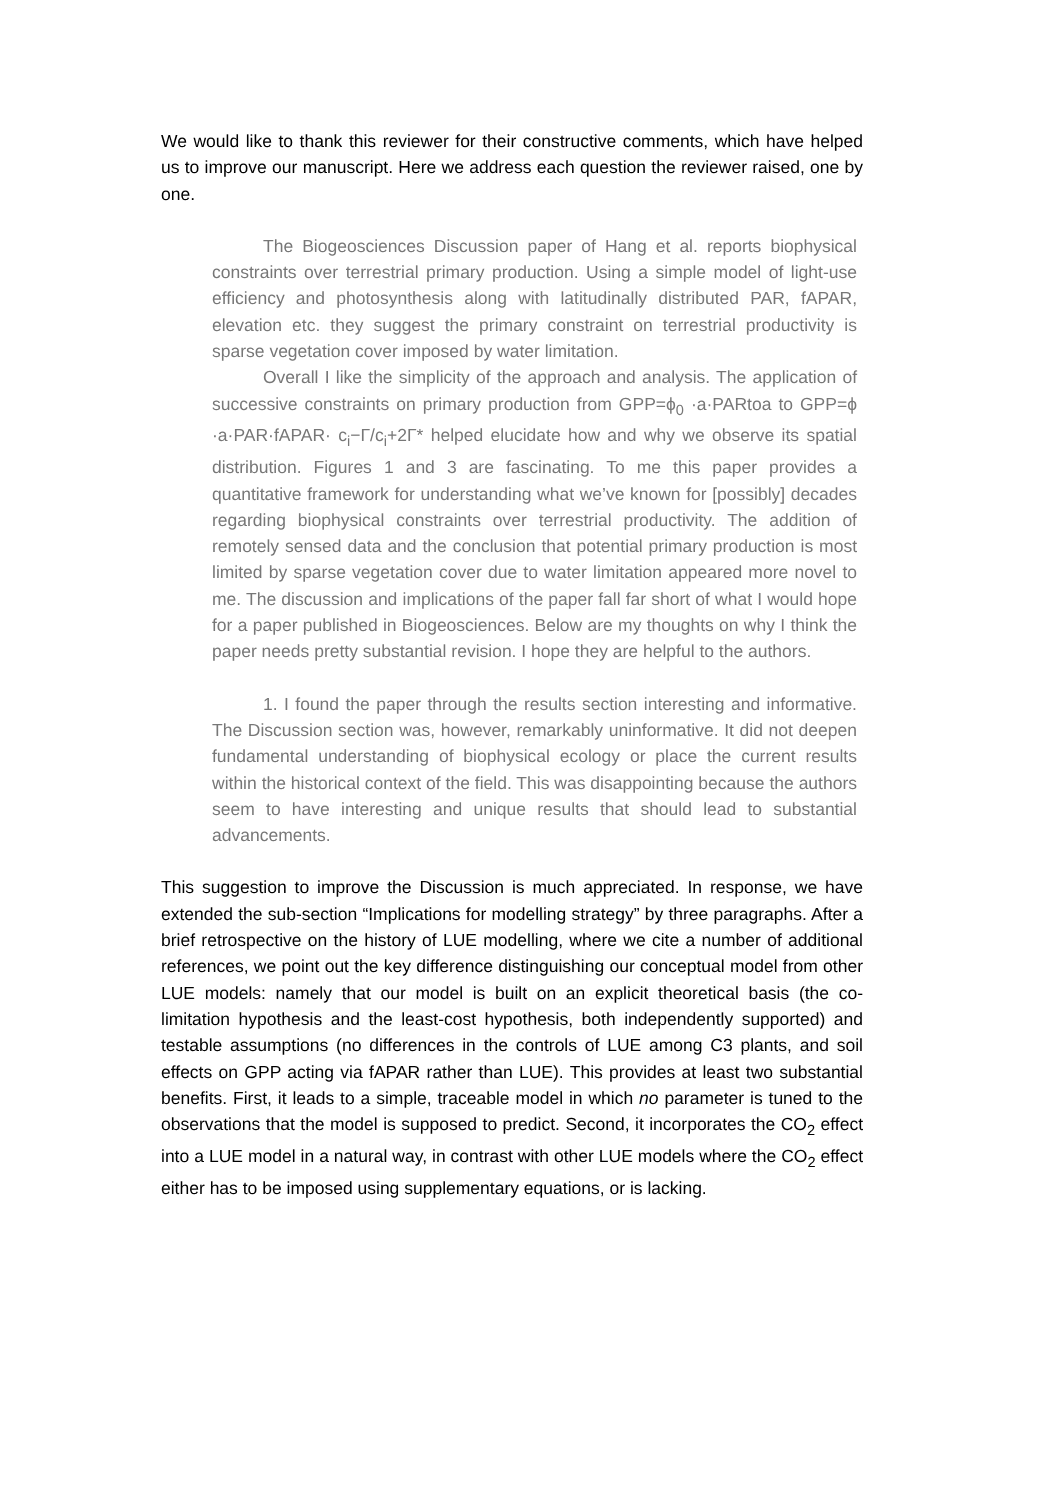We would like to thank this reviewer for their constructive comments, which have helped us to improve our manuscript. Here we address each question the reviewer raised, one by one.
The Biogeosciences Discussion paper of Hang et al. reports biophysical constraints over terrestrial primary production. Using a simple model of light-use efficiency and photosynthesis along with latitudinally distributed PAR, fAPAR, elevation etc. they suggest the primary constraint on terrestrial productivity is sparse vegetation cover imposed by water limitation.
Overall I like the simplicity of the approach and analysis. The application of successive constraints on primary production from GPP=ϕ<sub>0</sub> ·a·PARtoa to GPP=ϕ ·a·PAR·fAPAR· c<sub>i</sub>−Γ/c<sub>i</sub>+2Γ* helped elucidate how and why we observe its spatial distribution. Figures 1 and 3 are fascinating. To me this paper provides a quantitative framework for understanding what we’ve known for [possibly] decades regarding biophysical constraints over terrestrial productivity. The addition of remotely sensed data and the conclusion that potential primary production is most limited by sparse vegetation cover due to water limitation appeared more novel to me. The discussion and implications of the paper fall far short of what I would hope for a paper published in Biogeosciences. Below are my thoughts on why I think the paper needs pretty substantial revision. I hope they are helpful to the authors.
1. I found the paper through the results section interesting and informative. The Discussion section was, however, remarkably uninformative. It did not deepen fundamental understanding of biophysical ecology or place the current results within the historical context of the field. This was disappointing because the authors seem to have interesting and unique results that should lead to substantial advancements.
This suggestion to improve the Discussion is much appreciated. In response, we have extended the sub-section “Implications for modelling strategy” by three paragraphs. After a brief retrospective on the history of LUE modelling, where we cite a number of additional references, we point out the key difference distinguishing our conceptual model from other LUE models: namely that our model is built on an explicit theoretical basis (the co-limitation hypothesis and the least-cost hypothesis, both independently supported) and testable assumptions (no differences in the controls of LUE among C3 plants, and soil effects on GPP acting via fAPAR rather than LUE). This provides at least two substantial benefits. First, it leads to a simple, traceable model in which no parameter is tuned to the observations that the model is supposed to predict. Second, it incorporates the CO<sub>2</sub> effect into a LUE model in a natural way, in contrast with other LUE models where the CO<sub>2</sub> effect either has to be imposed using supplementary equations, or is lacking.